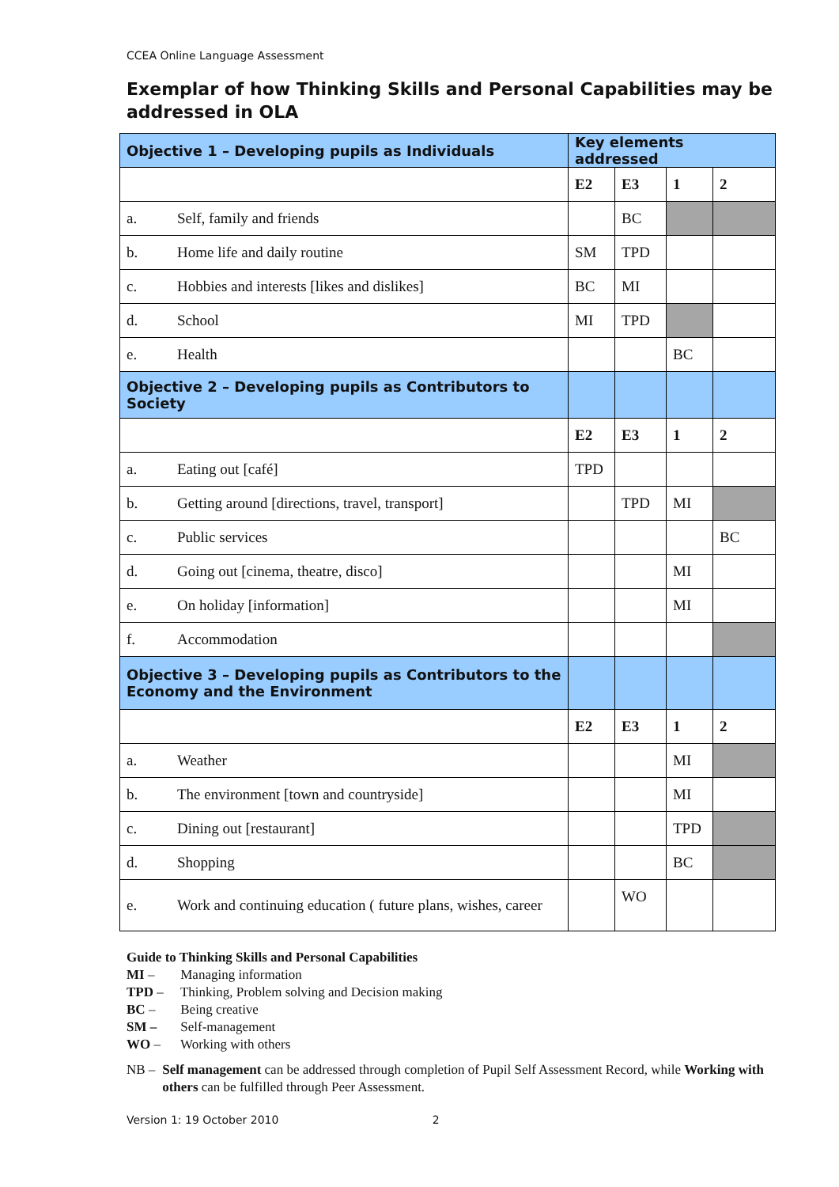CCEA Online Language Assessment
Exemplar of how Thinking Skills and Personal Capabilities may be addressed in OLA
| Objective 1 – Developing pupils as Individuals | | Key elements addressed | | | |
| | | E2 | E3 | 1 | 2 |
| a. | Self, family and friends | | BC | | |
| b. | Home life and daily routine | SM | TPD | | |
| c. | Hobbies and interests [likes and dislikes] | BC | MI | | |
| d. | School | MI | TPD | | |
| e. | Health | | | BC | |
| Objective 2 – Developing pupils as Contributors to Society | | | | | |
| | | E2 | E3 | 1 | 2 |
| a. | Eating out [café] | TPD | | | |
| b. | Getting around [directions, travel, transport] | | TPD | MI | |
| c. | Public services | | | | BC |
| d. | Going out [cinema, theatre, disco] | | | MI | |
| e. | On holiday [information] | | | MI | |
| f. | Accommodation | | | | |
| Objective 3 – Developing pupils as Contributors to the Economy and the Environment | | | | | |
| | | E2 | E3 | 1 | 2 |
| a. | Weather | | | MI | |
| b. | The environment [town and countryside] | | | MI | |
| c. | Dining out [restaurant] | | | TPD | |
| d. | Shopping | | | BC | |
| e. | Work and continuing education ( future plans, wishes, career | | WO | | |
Guide to Thinking Skills and Personal Capabilities
MI – Managing information
TPD – Thinking, Problem solving and Decision making
BC – Being creative
SM – Self-management
WO – Working with others
NB – Self management can be addressed through completion of Pupil Self Assessment Record, while Working with others can be fulfilled through Peer Assessment.
Version 1: 19 October 2010 2